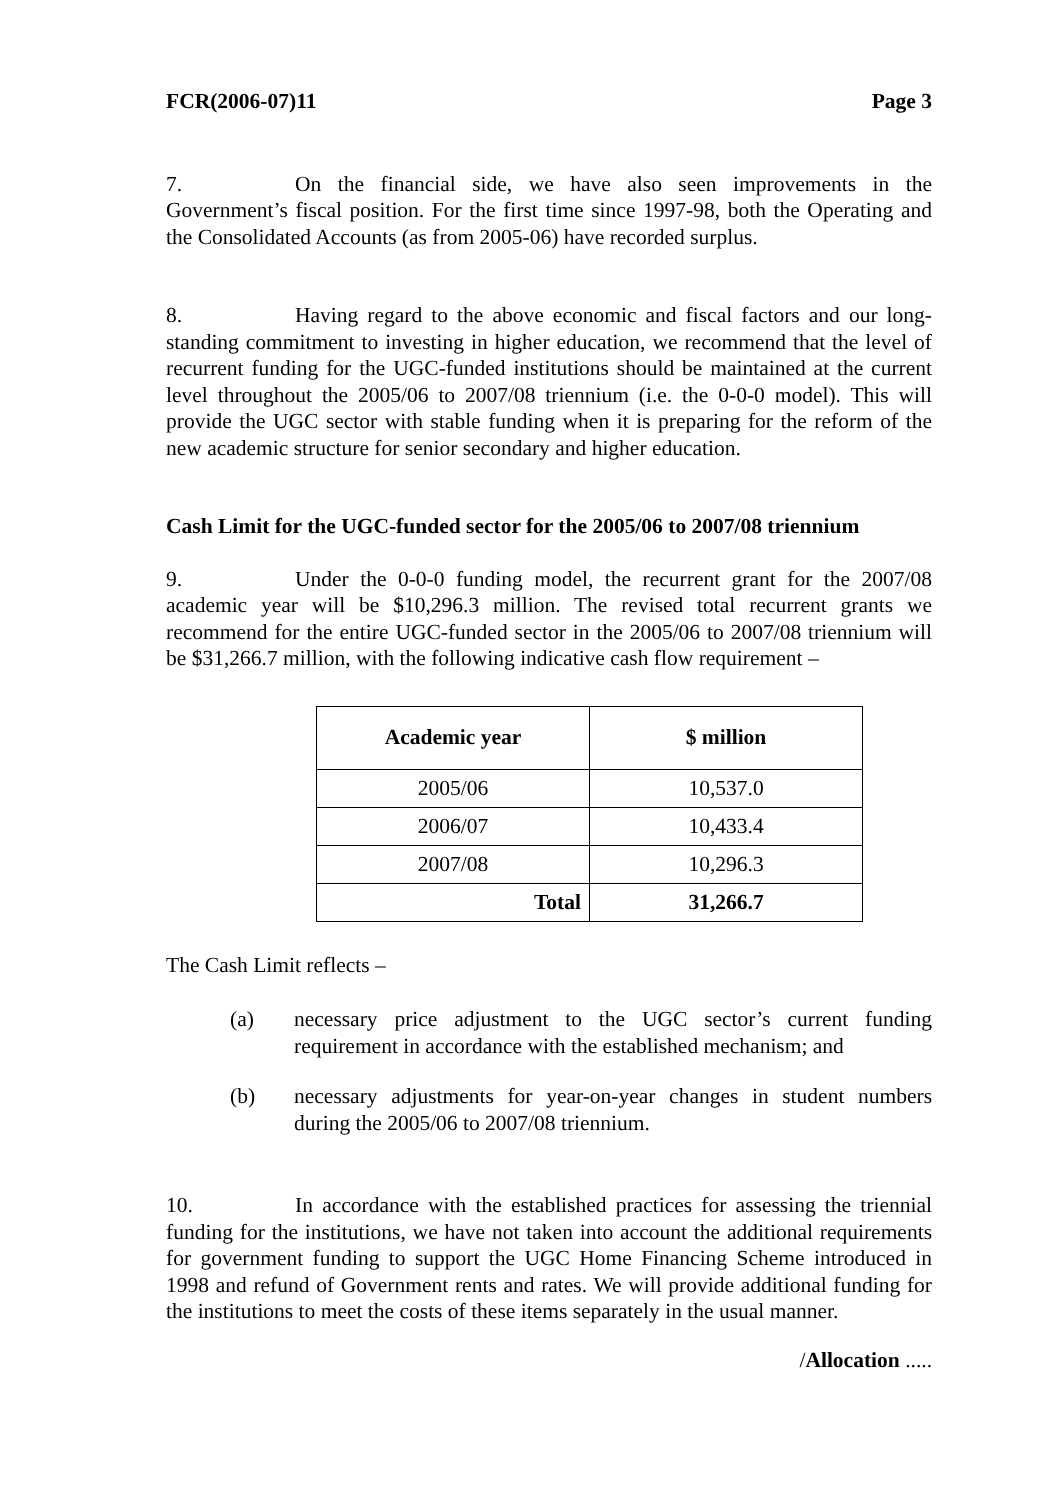FCR(2006-07)11 Page 3
7. On the financial side, we have also seen improvements in the Government’s fiscal position. For the first time since 1997-98, both the Operating and the Consolidated Accounts (as from 2005-06) have recorded surplus.
8. Having regard to the above economic and fiscal factors and our long-standing commitment to investing in higher education, we recommend that the level of recurrent funding for the UGC-funded institutions should be maintained at the current level throughout the 2005/06 to 2007/08 triennium (i.e. the 0-0-0 model). This will provide the UGC sector with stable funding when it is preparing for the reform of the new academic structure for senior secondary and higher education.
Cash Limit for the UGC-funded sector for the 2005/06 to 2007/08 triennium
9. Under the 0-0-0 funding model, the recurrent grant for the 2007/08 academic year will be $10,296.3 million. The revised total recurrent grants we recommend for the entire UGC-funded sector in the 2005/06 to 2007/08 triennium will be $31,266.7 million, with the following indicative cash flow requirement –
| Academic year | $ million |
| --- | --- |
| 2005/06 | 10,537.0 |
| 2006/07 | 10,433.4 |
| 2007/08 | 10,296.3 |
| Total | 31,266.7 |
The Cash Limit reflects –
(a) necessary price adjustment to the UGC sector’s current funding requirement in accordance with the established mechanism; and
(b) necessary adjustments for year-on-year changes in student numbers during the 2005/06 to 2007/08 triennium.
10. In accordance with the established practices for assessing the triennial funding for the institutions, we have not taken into account the additional requirements for government funding to support the UGC Home Financing Scheme introduced in 1998 and refund of Government rents and rates. We will provide additional funding for the institutions to meet the costs of these items separately in the usual manner.
/Allocation .....